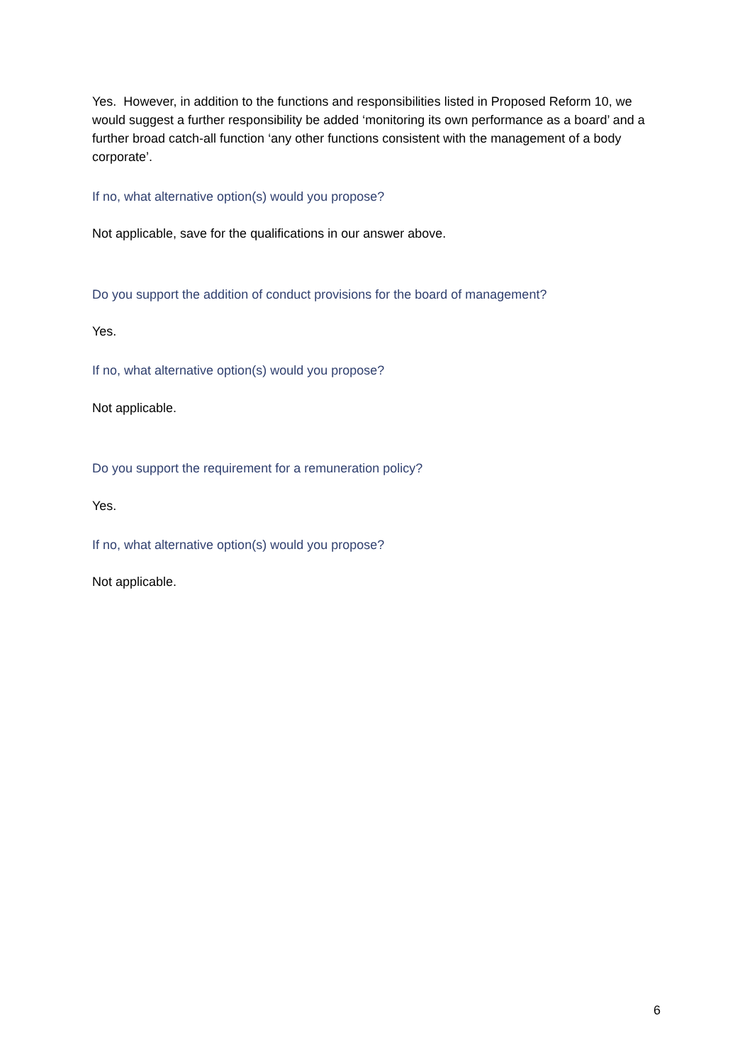Yes. However, in addition to the functions and responsibilities listed in Proposed Reform 10, we would suggest a further responsibility be added ‘monitoring its own performance as a board’ and a further broad catch-all function ‘any other functions consistent with the management of a body corporate’.
If no, what alternative option(s) would you propose?
Not applicable, save for the qualifications in our answer above.
Do you support the addition of conduct provisions for the board of management?
Yes.
If no, what alternative option(s) would you propose?
Not applicable.
Do you support the requirement for a remuneration policy?
Yes.
If no, what alternative option(s) would you propose?
Not applicable.
6